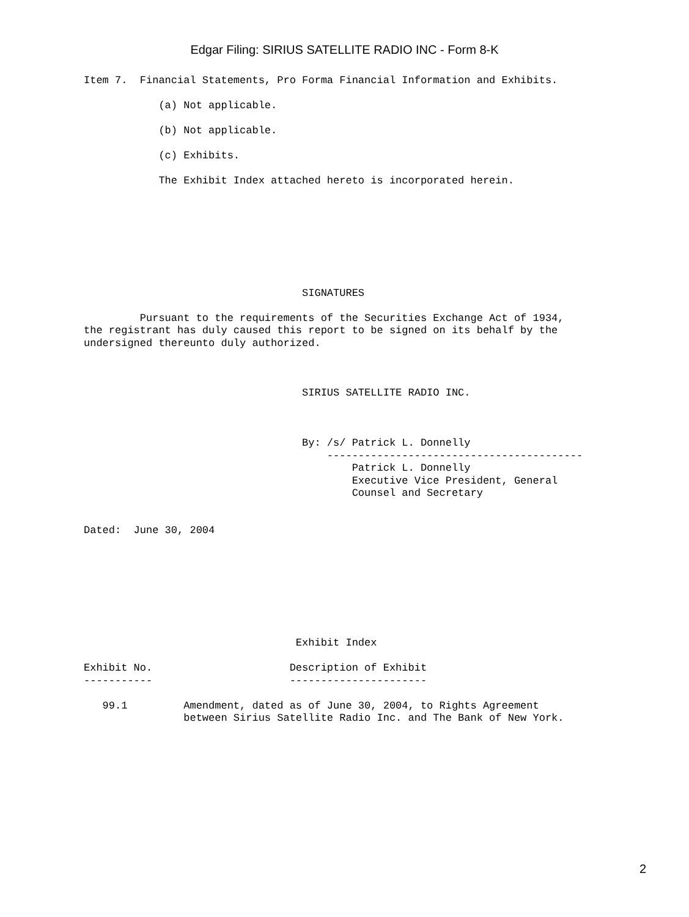Edgar Filing: SIRIUS SATELLITE RADIO INC - Form 8-K
Item 7.  Financial Statements, Pro Forma Financial Information and Exhibits.

            (a) Not applicable.

            (b) Not applicable.

            (c) Exhibits.

            The Exhibit Index attached hereto is incorporated herein.








                                   SIGNATURES

         Pursuant to the requirements of the Securities Exchange Act of 1934,
the registrant has duly caused this report to be signed on its behalf by the
undersigned thereunto duly authorized.



                                   SIRIUS SATELLITE RADIO INC.



                                   By: /s/ Patrick L. Donnelly
                                       -----------------------------------------
                                           Patrick L. Donnelly
                                           Executive Vice President, General
                                           Counsel and Secretary


Dated:  June 30, 2004








                                  Exhibit Index

Exhibit No.                      Description of Exhibit
-----------                      ----------------------

   99.1         Amendment, dated as of June 30, 2004, to Rights Agreement
                between Sirius Satellite Radio Inc. and The Bank of New York.
2